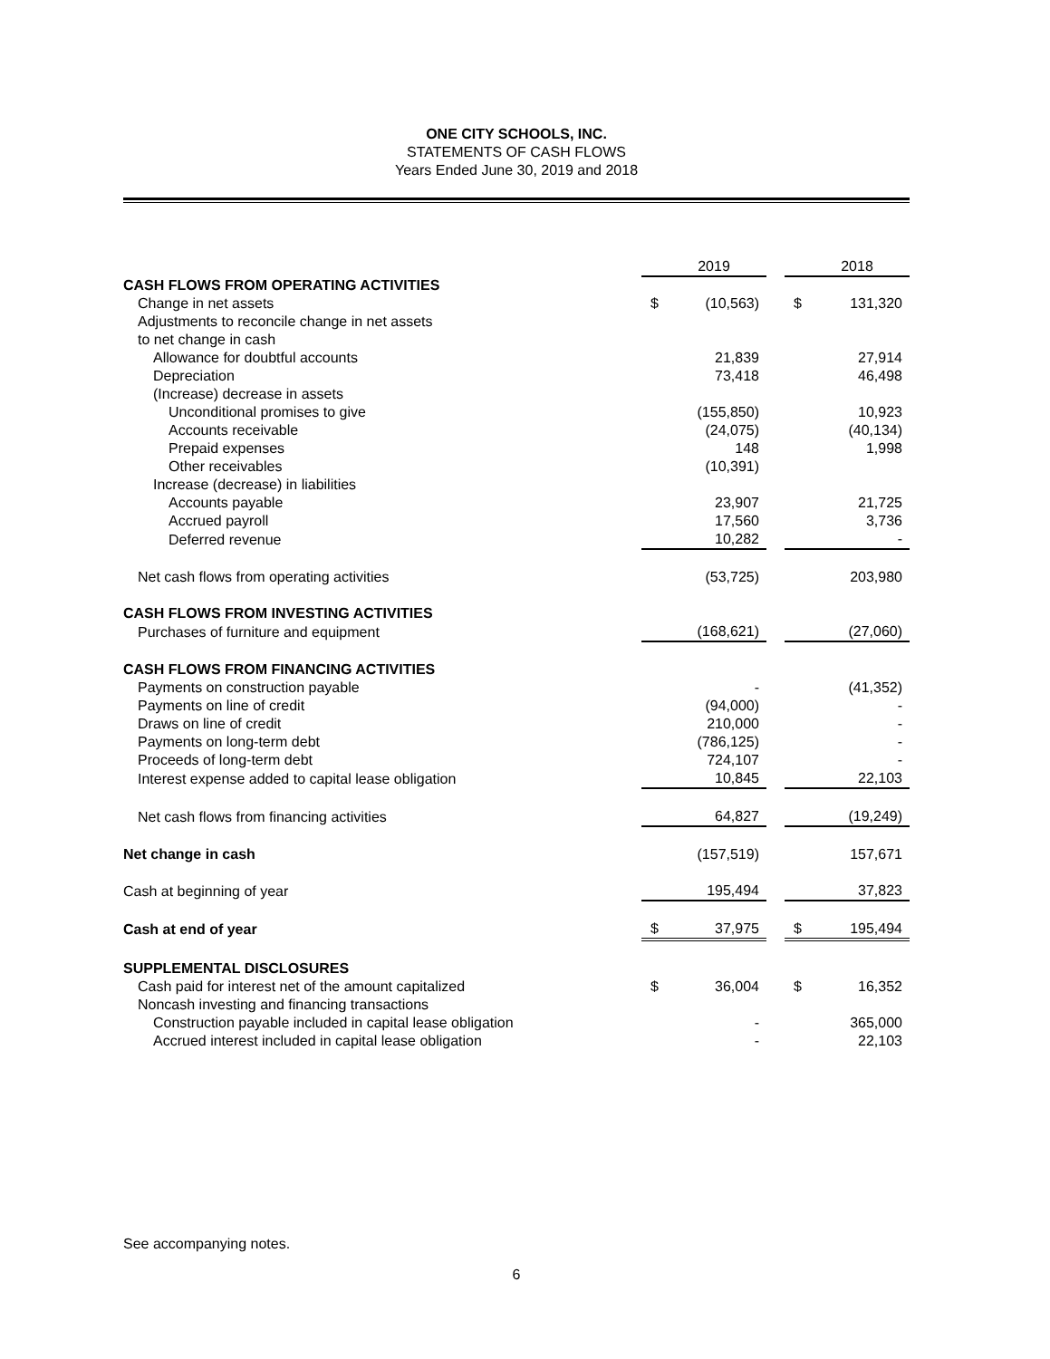ONE CITY SCHOOLS, INC.
STATEMENTS OF CASH FLOWS
Years Ended June 30, 2019 and 2018
| | | 2019 | | | 2018 |
| CASH FLOWS FROM OPERATING ACTIVITIES | | | | | |
| Change in net assets | $ | (10,563) | | $ | 131,320 |
| Adjustments to reconcile change in net assets | | | | | |
| to net change in cash | | | | | |
| Allowance for doubtful accounts | | 21,839 | | | 27,914 |
| Depreciation | | 73,418 | | | 46,498 |
| (Increase) decrease in assets | | | | | |
| Unconditional promises to give | | (155,850) | | | 10,923 |
| Accounts receivable | | (24,075) | | | (40,134) |
| Prepaid expenses | | 148 | | | 1,998 |
| Other receivables | | (10,391) | | | |
| Increase (decrease) in liabilities | | | | | |
| Accounts payable | | 23,907 | | | 21,725 |
| Accrued payroll | | 17,560 | | | 3,736 |
| Deferred revenue | | 10,282 | | | - |
| Net cash flows from operating activities | | (53,725) | | | 203,980 |
| CASH FLOWS FROM INVESTING ACTIVITIES | | | | | |
| Purchases of furniture and equipment | | (168,621) | | | (27,060) |
| CASH FLOWS FROM FINANCING ACTIVITIES | | | | | |
| Payments on construction payable | | - | | | (41,352) |
| Payments on line of credit | | (94,000) | | | - |
| Draws on line of credit | | 210,000 | | | - |
| Payments on long-term debt | | (786,125) | | | - |
| Proceeds of long-term debt | | 724,107 | | | - |
| Interest expense added to capital lease obligation | | 10,845 | | | 22,103 |
| Net cash flows from financing activities | | 64,827 | | | (19,249) |
| Net change in cash | | (157,519) | | | 157,671 |
| Cash at beginning of year | | 195,494 | | | 37,823 |
| Cash at end of year | $ | 37,975 | | $ | 195,494 |
| SUPPLEMENTAL DISCLOSURES | | | | | |
| Cash paid for interest net of the amount capitalized | $ | 36,004 | | $ | 16,352 |
| Noncash investing and financing transactions | | | | | |
| Construction payable included in capital lease obligation | | - | | | 365,000 |
| Accrued interest included in capital lease obligation | | - | | | 22,103 |
See accompanying notes.
6